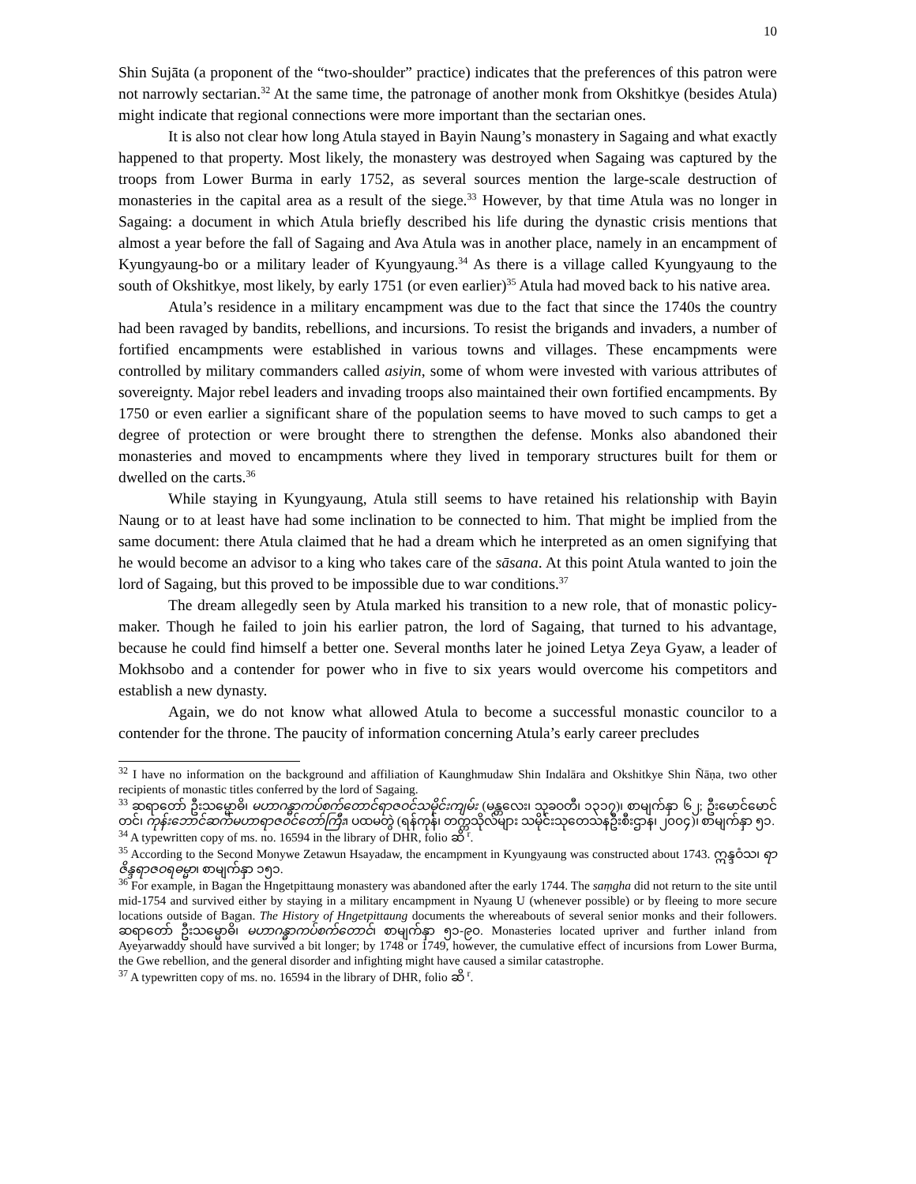10
Shin Sujāta (a proponent of the “two-shoulder” practice) indicates that the preferences of this patron were not narrowly sectarian.<sup>32</sup> At the same time, the patronage of another monk from Okshitkye (besides Atula) might indicate that regional connections were more important than the sectarian ones.
It is also not clear how long Atula stayed in Bayin Naung’s monastery in Sagaing and what exactly happened to that property. Most likely, the monastery was destroyed when Sagaing was captured by the troops from Lower Burma in early 1752, as several sources mention the large-scale destruction of monasteries in the capital area as a result of the siege.<sup>33</sup> However, by that time Atula was no longer in Sagaing: a document in which Atula briefly described his life during the dynastic crisis mentions that almost a year before the fall of Sagaing and Ava Atula was in another place, namely in an encampment of Kyungyaung-bo or a military leader of Kyungyaung.<sup>34</sup> As there is a village called Kyungyaung to the south of Okshitkye, most likely, by early 1751 (or even earlier)<sup>35</sup> Atula had moved back to his native area.
Atula’s residence in a military encampment was due to the fact that since the 1740s the country had been ravaged by bandits, rebellions, and incursions. To resist the brigands and invaders, a number of fortified encampments were established in various towns and villages. These encampments were controlled by military commanders called asiyin, some of whom were invested with various attributes of sovereignty. Major rebel leaders and invading troops also maintained their own fortified encampments. By 1750 or even earlier a significant share of the population seems to have moved to such camps to get a degree of protection or were brought there to strengthen the defense. Monks also abandoned their monasteries and moved to encampments where they lived in temporary structures built for them or dwelled on the carts.<sup>36</sup>
While staying in Kyungyaung, Atula still seems to have retained his relationship with Bayin Naung or to at least have had some inclination to be connected to him. That might be implied from the same document: there Atula claimed that he had a dream which he interpreted as an omen signifying that he would become an advisor to a king who takes care of the sāsana. At this point Atula wanted to join the lord of Sagaing, but this proved to be impossible due to war conditions.<sup>37</sup>
The dream allegedly seen by Atula marked his transition to a new role, that of monastic policy-maker. Though he failed to join his earlier patron, the lord of Sagaing, that turned to his advantage, because he could find himself a better one. Several months later he joined Letya Zeya Gyaw, a leader of Mokhsobo and a contender for power who in five to six years would overcome his competitors and establish a new dynasty.
Again, we do not know what allowed Atula to become a successful monastic councilor to a contender for the throne. The paucity of information concerning Atula’s early career precludes
<sup>32</sup> I have no information on the background and affiliation of Kaunghmudaw Shin Indalāra and Okshitkye Shin Ñāṇa, two other recipients of monastic titles conferred by the lord of Sagaing.
<sup>33</sup> ဆရာတော် ဦးသမ္မောဓိ၊ မဟာဂန္ဓာကပ်စက်တောင်ရာဇဝင်သမိုင်းကျမ်း (မန္တလေး၊ သုခဝတီ၊ ၁၃၁၇)၊ စာမျက်နှာ ၆၂; ဦးမောင်မောင်တင်၊ ကုန်းဘောင်ဆက်မဟာရာဇဝင်တော်ကြီး၊ ပထမတွဲ (ရန်ကုန်၊ တက္ကသိုလ်များ သမိုင်းသုတေသနဦးစီးဌာန၊ ၂၀၀၄)၊ စာမျက်နှာ ၅၁.
<sup>34</sup> A typewritten copy of ms. no. 16594 in the library of DHR, folio ဆိ <sup>r</sup>.
<sup>35</sup> According to the Second Monywe Zetawun Hsayadaw, the encampment in Kyungyaung was constructed about 1743. ဣန္ဒဝံသ၊ ရာဇိန္ဒရာဇဝရဓမ္မာ၊ စာမျက်နှာ ၁၅၁.
<sup>36</sup> For example, in Bagan the Hngetpittaung monastery was abandoned after the early 1744. The saṃgha did not return to the site until mid-1754 and survived either by staying in a military encampment in Nyaung U (whenever possible) or by fleeing to more secure locations outside of Bagan. The History of Hngetpittaung documents the whereabouts of several senior monks and their followers. ဆရာတော် ဦးသမ္မောဓိ၊ မဟာဂန္ဓာကပ်စက်တောင်၊ စာမျက်နှာ ၅၁-၉၀. Monasteries located upriver and further inland from Ayeyarwaddy should have survived a bit longer; by 1748 or 1749, however, the cumulative effect of incursions from Lower Burma, the Gwe rebellion, and the general disorder and infighting might have caused a similar catastrophe.
<sup>37</sup> A typewritten copy of ms. no. 16594 in the library of DHR, folio ဆိ <sup>r</sup>.